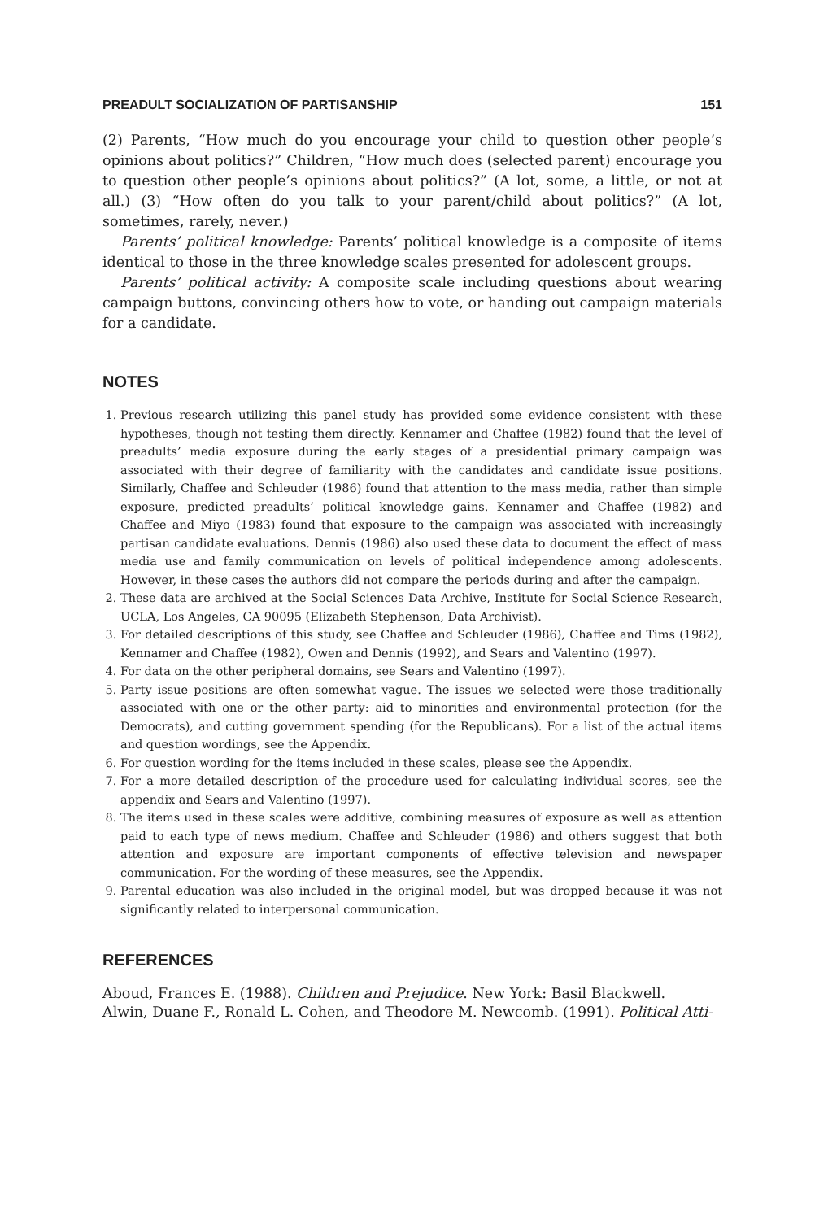PREADULT SOCIALIZATION OF PARTISANSHIP 151
(2) Parents, “How much do you encourage your child to question other people’s opinions about politics?” Children, “How much does (selected parent) encourage you to question other people’s opinions about politics?” (A lot, some, a little, or not at all.) (3) “How often do you talk to your parent/child about politics?” (A lot, sometimes, rarely, never.)
Parents’ political knowledge: Parents’ political knowledge is a composite of items identical to those in the three knowledge scales presented for adolescent groups.
Parents’ political activity: A composite scale including questions about wearing campaign buttons, convincing others how to vote, or handing out campaign materials for a candidate.
NOTES
1. Previous research utilizing this panel study has provided some evidence consistent with these hypotheses, though not testing them directly. Kennamer and Chaffee (1982) found that the level of preadults’ media exposure during the early stages of a presidential primary campaign was associated with their degree of familiarity with the candidates and candidate issue positions. Similarly, Chaffee and Schleuder (1986) found that attention to the mass media, rather than simple exposure, predicted preadults’ political knowledge gains. Kennamer and Chaffee (1982) and Chaffee and Miyo (1983) found that exposure to the campaign was associated with increasingly partisan candidate evaluations. Dennis (1986) also used these data to document the effect of mass media use and family communication on levels of political independence among adolescents. However, in these cases the authors did not compare the periods during and after the campaign.
2. These data are archived at the Social Sciences Data Archive, Institute for Social Science Research, UCLA, Los Angeles, CA 90095 (Elizabeth Stephenson, Data Archivist).
3. For detailed descriptions of this study, see Chaffee and Schleuder (1986), Chaffee and Tims (1982), Kennamer and Chaffee (1982), Owen and Dennis (1992), and Sears and Valentino (1997).
4. For data on the other peripheral domains, see Sears and Valentino (1997).
5. Party issue positions are often somewhat vague. The issues we selected were those traditionally associated with one or the other party: aid to minorities and environmental protection (for the Democrats), and cutting government spending (for the Republicans). For a list of the actual items and question wordings, see the Appendix.
6. For question wording for the items included in these scales, please see the Appendix.
7. For a more detailed description of the procedure used for calculating individual scores, see the appendix and Sears and Valentino (1997).
8. The items used in these scales were additive, combining measures of exposure as well as attention paid to each type of news medium. Chaffee and Schleuder (1986) and others suggest that both attention and exposure are important components of effective television and newspaper communication. For the wording of these measures, see the Appendix.
9. Parental education was also included in the original model, but was dropped because it was not significantly related to interpersonal communication.
REFERENCES
Aboud, Frances E. (1988). Children and Prejudice. New York: Basil Blackwell.
Alwin, Duane F., Ronald L. Cohen, and Theodore M. Newcomb. (1991). Political Atti-